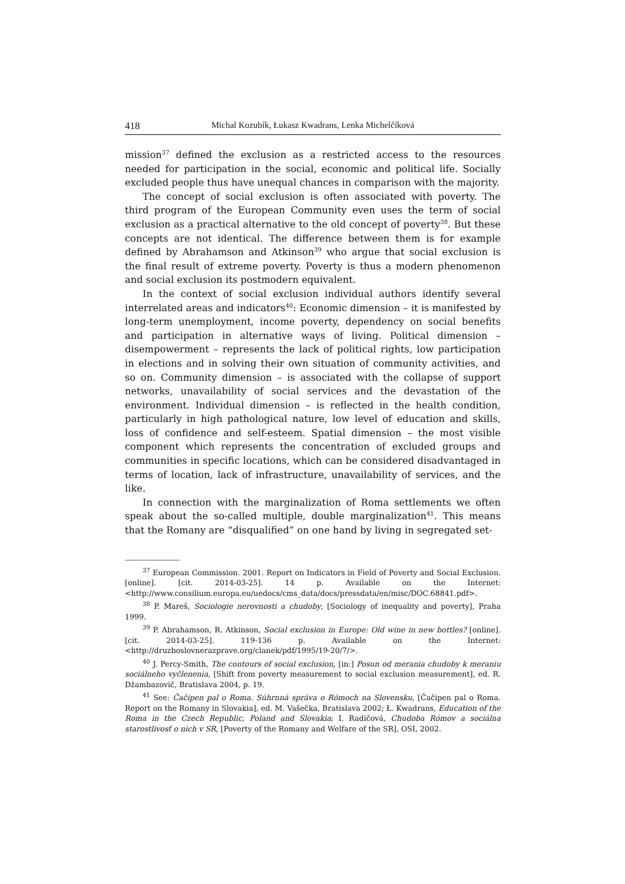418 Michal Kozubík, Łukasz Kwadrans, Lenka Michelčíková
mission<sup>37</sup> defined the exclusion as a restricted access to the resources needed for participation in the social, economic and political life. Socially excluded people thus have unequal chances in comparison with the majority.
The concept of social exclusion is often associated with poverty. The third program of the European Community even uses the term of social exclusion as a practical alternative to the old concept of poverty<sup>38</sup>. But these concepts are not identical. The difference between them is for example defined by Abrahamson and Atkinson<sup>39</sup> who argue that social exclusion is the final result of extreme poverty. Poverty is thus a modern phenomenon and social exclusion its postmodern equivalent.
In the context of social exclusion individual authors identify several interrelated areas and indicators<sup>40</sup>: Economic dimension – it is manifested by long-term unemployment, income poverty, dependency on social benefits and participation in alternative ways of living. Political dimension – disempowerment – represents the lack of political rights, low participation in elections and in solving their own situation of community activities, and so on. Community dimension – is associated with the collapse of support networks, unavailability of social services and the devastation of the environment. Individual dimension – is reflected in the health condition, particularly in high pathological nature, low level of education and skills, loss of confidence and self-esteem. Spatial dimension – the most visible component which represents the concentration of excluded groups and communities in specific locations, which can be considered disadvantaged in terms of location, lack of infrastructure, unavailability of services, and the like.
In connection with the marginalization of Roma settlements we often speak about the so-called multiple, double marginalization<sup>41</sup>. This means that the Romany are “disqualified” on one hand by living in segregated set-
<sup>37</sup> European Commission. 2001. Report on Indicators in Field of Poverty and Social Exclusion. [online]. [cit. 2014-03-25]. 14 p. Available on the Internet: <http://www.consilium.europa.eu/uedocs/cms_data/docs/pressdata/en/misc/DOC.68841.pdf>.
<sup>38</sup> P. Mareš, Sociologie nerovnosti a chudoby, [Sociology of inequality and poverty], Praha 1999.
<sup>39</sup> P. Abrahamson, R. Atkinson, Social exclusion in Europe: Old wine in new bottles? [online]. [cit. 2014-03-25]. 119-136 p. Available on the Internet: <http://druzboslovnerazprave.org/clanek/pdf/1995/19-20/7/>.
<sup>40</sup> J. Percy-Smith, The contours of social exclusion, [in:] Posun od merania chudoby k meraniu sociálneho vyčlenenia, [Shift from poverty measurement to social exclusion measurement], ed. R. Džambazovič, Bratislava 2004, p. 19.
<sup>41</sup> See: Čačipen pal o Roma. Súhrnná správa o Rómoch na Slovensku, [Čačipen pal o Roma. Report on the Romany in Slovakia], ed. M. Vašečka, Bratislava 2002; Ł. Kwadrans, Education of the Roma in the Czech Republic, Poland and Slovakia; I. Radičová, Chudoba Rómov a sociálna starostlivosť o nich v SR, [Poverty of the Romany and Welfare of the SR], OSI, 2002.